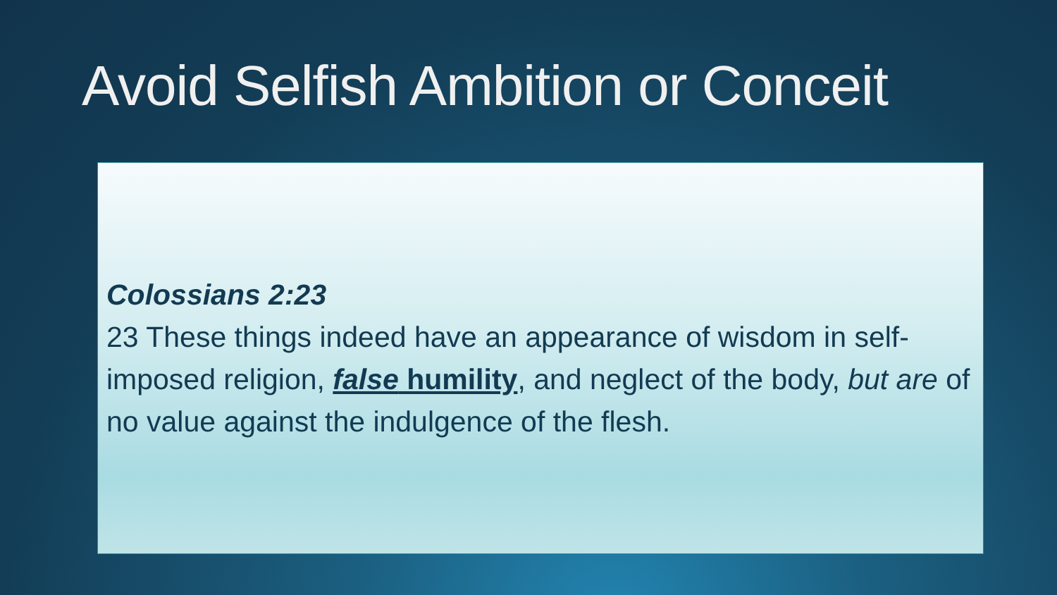Avoid Selfish Ambition or Conceit
Colossians 2:23
23 These things indeed have an appearance of wisdom in self-imposed religion, false humility, and neglect of the body, but are of no value against the indulgence of the flesh.